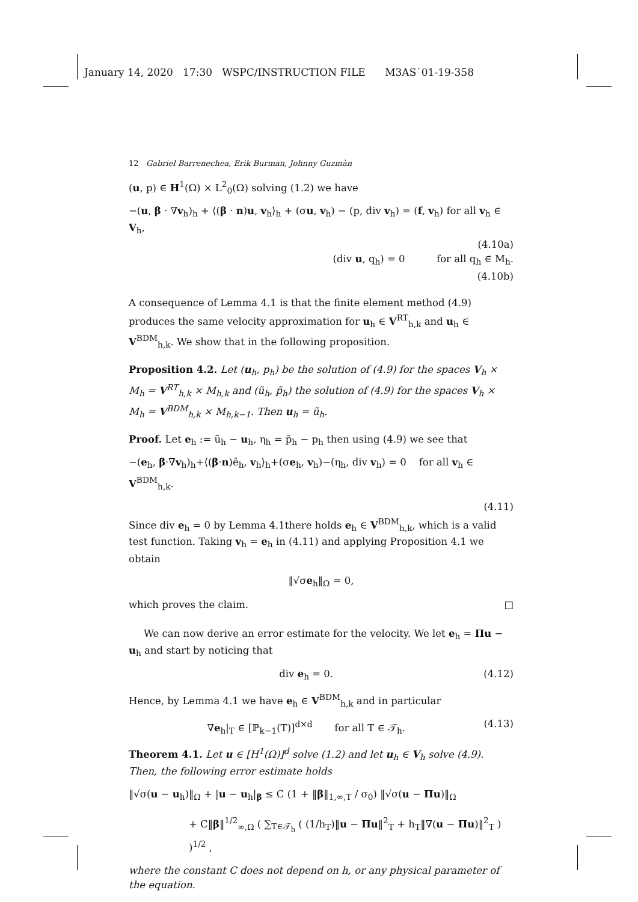January 14, 2020 17:30 WSPC/INSTRUCTION FILE M3AS˙01-19-358
12 Gabriel Barrenechea, Erik Burman, Johnny Guzmàn
(u, p) ∈ H<sup>1</sup>(Ω) × L<sup>2</sup><sub>0</sub>(Ω) solving (1.2) we have
−(u, β · ∇v<sub>h</sub>)<sub>h</sub> + ⟨(β · n)u, v<sub>h</sub>⟩<sub>h</sub> + (σu, v<sub>h</sub>) − (p, div v<sub>h</sub>) = (f, v<sub>h</sub>) for all v<sub>h</sub> ∈ V<sub>h</sub>,
(4.10a)
(div u, q<sub>h</sub>) = 0 for all q<sub>h</sub> ∈ M<sub>h</sub>.
(4.10b)
A consequence of Lemma 4.1 is that the finite element method (4.9) produces the same velocity approximation for u<sub>h</sub> ∈ V<sup>RT</sup><sub>h,k</sub> and u<sub>h</sub> ∈ V<sup>BDM</sup><sub>h,k</sub>. We show that in the following proposition.
Proposition 4.2. Let (u<sub>h</sub>, p<sub>h</sub>) be the solution of (4.9) for the spaces V<sub>h</sub> × M<sub>h</sub> = V<sup>RT</sup><sub>h,k</sub> × M<sub>h,k</sub> and (ũ<sub>h</sub>, p̃<sub>h</sub>) the solution of (4.9) for the spaces V<sub>h</sub> × M<sub>h</sub> = V<sup>BDM</sup><sub>h,k</sub> × M<sub>h,k−1</sub>. Then u<sub>h</sub> = ũ<sub>h</sub>.
Proof. Let e<sub>h</sub> := ũ<sub>h</sub> − u<sub>h</sub>, η<sub>h</sub> = p̃<sub>h</sub> − p<sub>h</sub> then using (4.9) we see that
−(e<sub>h</sub>, β·∇v<sub>h</sub>)<sub>h</sub>+⟨(β·n)ê<sub>h</sub>, v<sub>h</sub>⟩<sub>h</sub>+(σe<sub>h</sub>, v<sub>h</sub>)−(η<sub>h</sub>, div v<sub>h</sub>) = 0 for all v<sub>h</sub> ∈ V<sup>BDM</sup><sub>h,k</sub>.
(4.11)
Since div e<sub>h</sub> = 0 by Lemma 4.1there holds e<sub>h</sub> ∈ V<sup>BDM</sup><sub>h,k</sub>, which is a valid test function. Taking v<sub>h</sub> = e<sub>h</sub> in (4.11) and applying Proposition 4.1 we obtain
‖√σe<sub>h</sub>‖<sub>Ω</sub> = 0,
which proves the claim. □
We can now derive an error estimate for the velocity. We let e<sub>h</sub> = Πu − u<sub>h</sub> and start by noticing that
div e<sub>h</sub> = 0. (4.12)
Hence, by Lemma 4.1 we have e<sub>h</sub> ∈ V<sup>BDM</sup><sub>h,k</sub> and in particular
∇e<sub>h</sub>|<sub>T</sub> ∈ [ℙ<sub>k−1</sub>(T)]<sup>d×d</sup> for all T ∈ 𝒯<sub>h</sub>. (4.13)
Theorem 4.1. Let u ∈ [H<sup>1</sup>(Ω)]<sup>d</sup> solve (1.2) and let u<sub>h</sub> ∈ V<sub>h</sub> solve (4.9). Then, the following error estimate holds
‖√σ(u − u<sub>h</sub>)‖<sub>Ω</sub> + |u − u<sub>h</sub>|<sub>β</sub> ≤ C (1 + ‖β‖<sub>1,∞,T</sub> / σ<sub>0</sub>) ‖√σ(u − Πu)‖<sub>Ω</sub>
+ C‖β‖<sup>1/2</sup><sub>∞,Ω</sub> ( ∑<sub>T∈𝒯<sub>h</sub></sub> ( (1/h<sub>T</sub>)‖u − Πu‖<sup>2</sup><sub>T</sub> + h<sub>T</sub>‖∇(u − Πu)‖<sup>2</sup><sub>T</sub> ) )<sup>1/2</sup> ,
where the constant C does not depend on h, or any physical parameter of the equation.